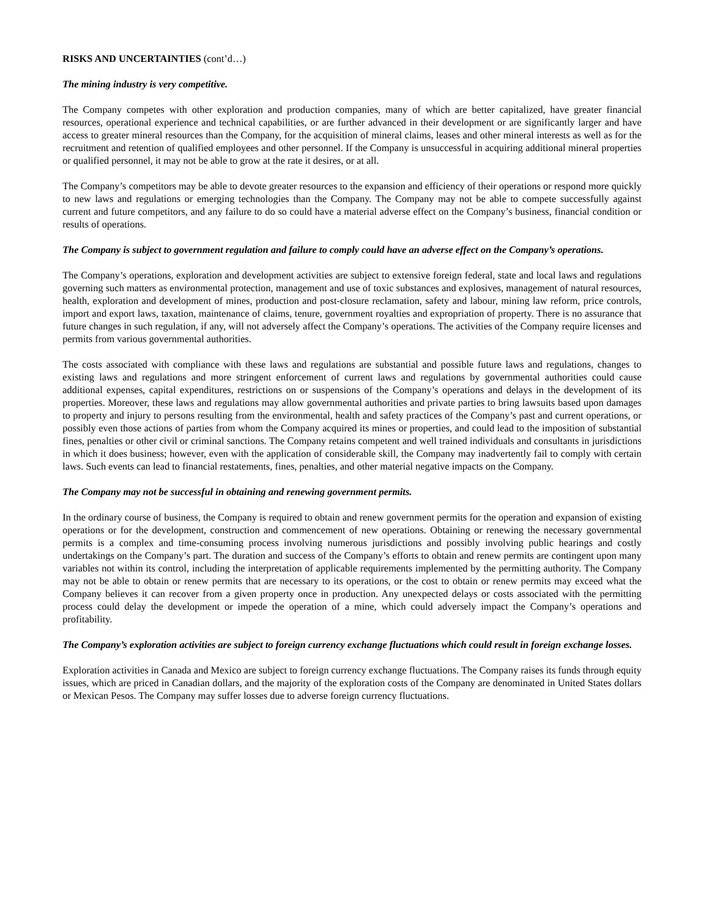RISKS AND UNCERTAINTIES (cont’d…)
The mining industry is very competitive.
The Company competes with other exploration and production companies, many of which are better capitalized, have greater financial resources, operational experience and technical capabilities, or are further advanced in their development or are significantly larger and have access to greater mineral resources than the Company, for the acquisition of mineral claims, leases and other mineral interests as well as for the recruitment and retention of qualified employees and other personnel. If the Company is unsuccessful in acquiring additional mineral properties or qualified personnel, it may not be able to grow at the rate it desires, or at all.
The Company’s competitors may be able to devote greater resources to the expansion and efficiency of their operations or respond more quickly to new laws and regulations or emerging technologies than the Company. The Company may not be able to compete successfully against current and future competitors, and any failure to do so could have a material adverse effect on the Company’s business, financial condition or results of operations.
The Company is subject to government regulation and failure to comply could have an adverse effect on the Company’s operations.
The Company’s operations, exploration and development activities are subject to extensive foreign federal, state and local laws and regulations governing such matters as environmental protection, management and use of toxic substances and explosives, management of natural resources, health, exploration and development of mines, production and post-closure reclamation, safety and labour, mining law reform, price controls, import and export laws, taxation, maintenance of claims, tenure, government royalties and expropriation of property. There is no assurance that future changes in such regulation, if any, will not adversely affect the Company’s operations. The activities of the Company require licenses and permits from various governmental authorities.
The costs associated with compliance with these laws and regulations are substantial and possible future laws and regulations, changes to existing laws and regulations and more stringent enforcement of current laws and regulations by governmental authorities could cause additional expenses, capital expenditures, restrictions on or suspensions of the Company’s operations and delays in the development of its properties. Moreover, these laws and regulations may allow governmental authorities and private parties to bring lawsuits based upon damages to property and injury to persons resulting from the environmental, health and safety practices of the Company’s past and current operations, or possibly even those actions of parties from whom the Company acquired its mines or properties, and could lead to the imposition of substantial fines, penalties or other civil or criminal sanctions. The Company retains competent and well trained individuals and consultants in jurisdictions in which it does business; however, even with the application of considerable skill, the Company may inadvertently fail to comply with certain laws. Such events can lead to financial restatements, fines, penalties, and other material negative impacts on the Company.
The Company may not be successful in obtaining and renewing government permits.
In the ordinary course of business, the Company is required to obtain and renew government permits for the operation and expansion of existing operations or for the development, construction and commencement of new operations. Obtaining or renewing the necessary governmental permits is a complex and time-consuming process involving numerous jurisdictions and possibly involving public hearings and costly undertakings on the Company’s part. The duration and success of the Company’s efforts to obtain and renew permits are contingent upon many variables not within its control, including the interpretation of applicable requirements implemented by the permitting authority. The Company may not be able to obtain or renew permits that are necessary to its operations, or the cost to obtain or renew permits may exceed what the Company believes it can recover from a given property once in production. Any unexpected delays or costs associated with the permitting process could delay the development or impede the operation of a mine, which could adversely impact the Company’s operations and profitability.
The Company’s exploration activities are subject to foreign currency exchange fluctuations which could result in foreign exchange losses.
Exploration activities in Canada and Mexico are subject to foreign currency exchange fluctuations. The Company raises its funds through equity issues, which are priced in Canadian dollars, and the majority of the exploration costs of the Company are denominated in United States dollars or Mexican Pesos. The Company may suffer losses due to adverse foreign currency fluctuations.